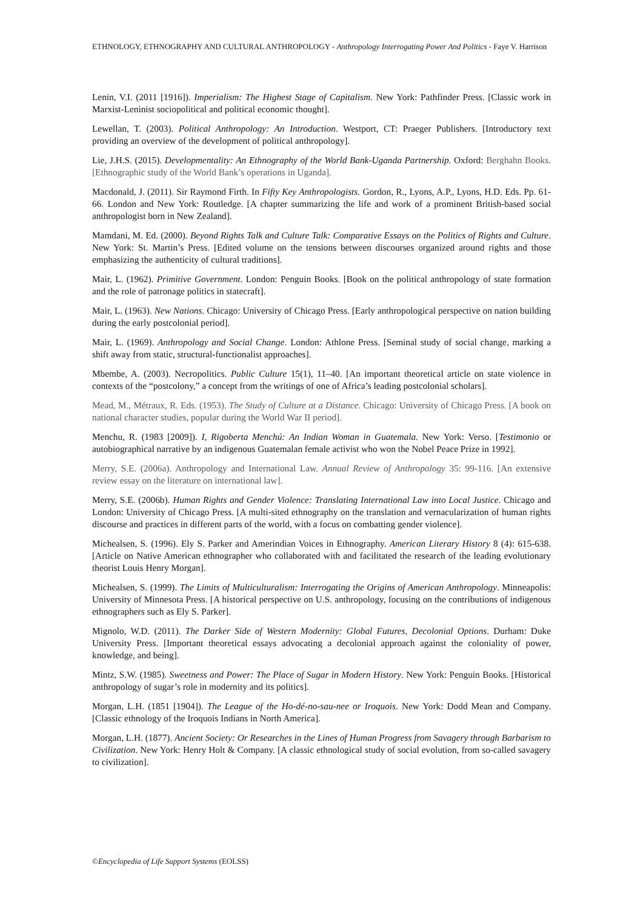ETHNOLOGY, ETHNOGRAPHY AND CULTURAL ANTHROPOLOGY - Anthropology Interrogating Power And Politics - Faye V. Harrison
Lenin, V.I. (2011 [1916]). Imperialism: The Highest Stage of Capitalism. New York: Pathfinder Press. [Classic work in Marxist-Leninist sociopolitical and political economic thought].
Lewellan, T. (2003). Political Anthropology: An Introduction. Westport, CT: Praeger Publishers. [Introductory text providing an overview of the development of political anthropology].
Lie, J.H.S. (2015). Developmentality: An Ethnography of the World Bank-Uganda Partnership. Oxford: Berghahn Books. [Ethnographic study of the World Bank’s operations in Uganda].
Macdonald, J. (2011). Sir Raymond Firth. In Fifty Key Anthropologists. Gordon, R., Lyons, A.P., Lyons, H.D. Eds. Pp. 61-66. London and New York: Routledge. [A chapter summarizing the life and work of a prominent British-based social anthropologist born in New Zealand].
Mamdani, M. Ed. (2000). Beyond Rights Talk and Culture Talk: Comparative Essays on the Politics of Rights and Culture. New York: St. Martin’s Press. [Edited volume on the tensions between discourses organized around rights and those emphasizing the authenticity of cultural traditions].
Mair, L. (1962). Primitive Government. London: Penguin Books. [Book on the political anthropology of state formation and the role of patronage politics in statecraft].
Mair, L. (1963). New Nations. Chicago: University of Chicago Press. [Early anthropological perspective on nation building during the early postcolonial period].
Mair, L. (1969). Anthropology and Social Change. London: Athlone Press. [Seminal study of social change, marking a shift away from static, structural-functionalist approaches].
Mbembe, A. (2003). Necropolitics. Public Culture 15(1), 11–40. [An important theoretical article on state violence in contexts of the “postcolony,” a concept from the writings of one of Africa’s leading postcolonial scholars].
Mead, M., Métraux, R. Eds. (1953). The Study of Culture at a Distance. Chicago: University of Chicago Press. [A book on national character studies, popular during the World War II period].
Menchu, R. (1983 [2009]). I, Rigoberta Menchú: An Indian Woman in Guatemala. New York: Verso. [Testimonio or autobiographical narrative by an indigenous Guatemalan female activist who won the Nobel Peace Prize in 1992].
Merry, S.E. (2006a). Anthropology and International Law. Annual Review of Anthropology 35: 99-116. [An extensive review essay on the literature on international law].
Merry, S.E. (2006b). Human Rights and Gender Violence: Translating International Law into Local Justice. Chicago and London: University of Chicago Press. [A multi-sited ethnography on the translation and vernacularization of human rights discourse and practices in different parts of the world, with a focus on combatting gender violence].
Michealsen, S. (1996). Ely S. Parker and Amerindian Voices in Ethnography. American Literary History 8 (4): 615-638. [Article on Native American ethnographer who collaborated with and facilitated the research of the leading evolutionary theorist Louis Henry Morgan].
Michealsen, S. (1999). The Limits of Multiculturalism: Interrogating the Origins of American Anthropology. Minneapolis: University of Minnesota Press. [A historical perspective on U.S. anthropology, focusing on the contributions of indigenous ethnographers such as Ely S. Parker].
Mignolo, W.D. (2011). The Darker Side of Western Modernity: Global Futures, Decolonial Options. Durham: Duke University Press. [Important theoretical essays advocating a decolonial approach against the coloniality of power, knowledge, and being].
Mintz, S.W. (1985). Sweetness and Power: The Place of Sugar in Modern History. New York: Penguin Books. [Historical anthropology of sugar’s role in modernity and its politics].
Morgan, L.H. (1851 [1904]). The League of the Ho-dé-no-sau-nee or Iroquois. New York: Dodd Mean and Company. [Classic ethnology of the Iroquois Indians in North America].
Morgan, L.H. (1877). Ancient Society: Or Researches in the Lines of Human Progress from Savagery through Barbarism to Civilization. New York: Henry Holt & Company. [A classic ethnological study of social evolution, from so-called savagery to civilization].
©Encyclopedia of Life Support Systems (EOLSS)